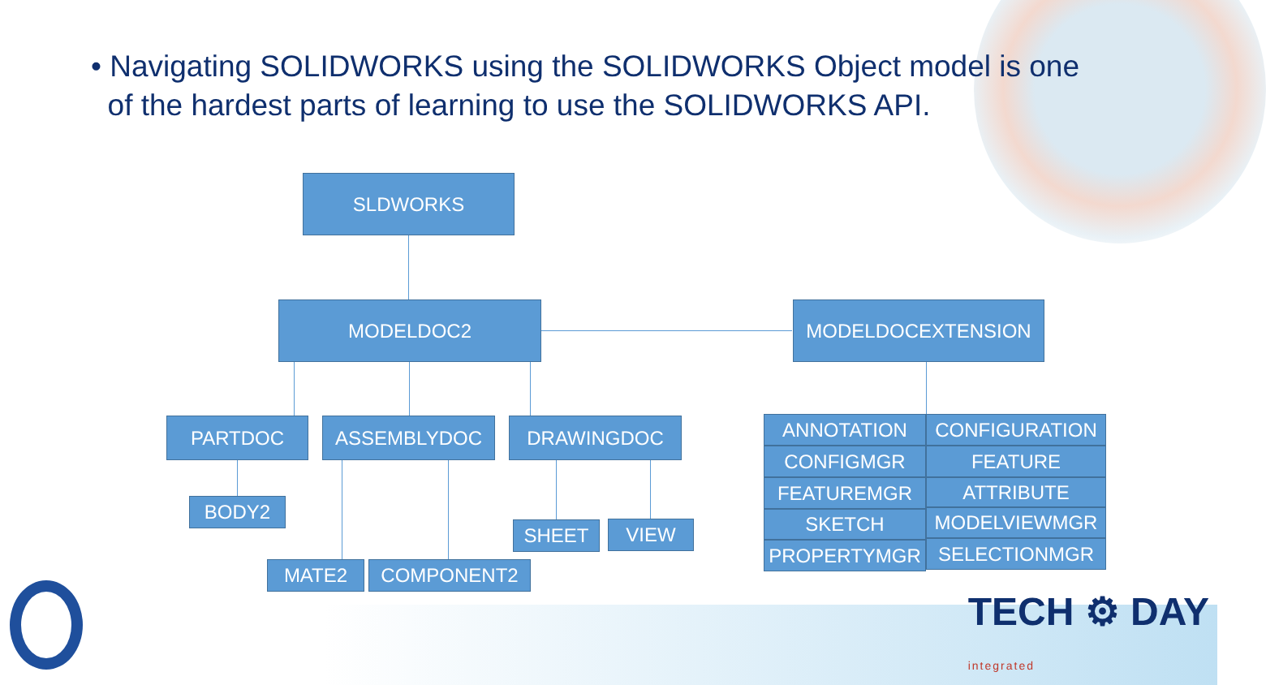• Navigating SOLIDWORKS using the SOLIDWORKS Object model is one
of the hardest parts of learning to use the SOLIDWORKS API.
SLDWORKS
MODELDOC2 MODELDOCEXTENSION
PARTDOC ASSEMBLYDOC DRAWINGDOC
BODY2
SHEET VIEW
MATE2 COMPONENT2
ANNOTATION CONFIGURATION
CONFIGMGR FEATURE
FEATUREMGR ATTRIBUTE
SKETCH MODELVIEWMGR
PROPERTYMGR SELECTIONMGR
TECH ⚙ DAY
integrated